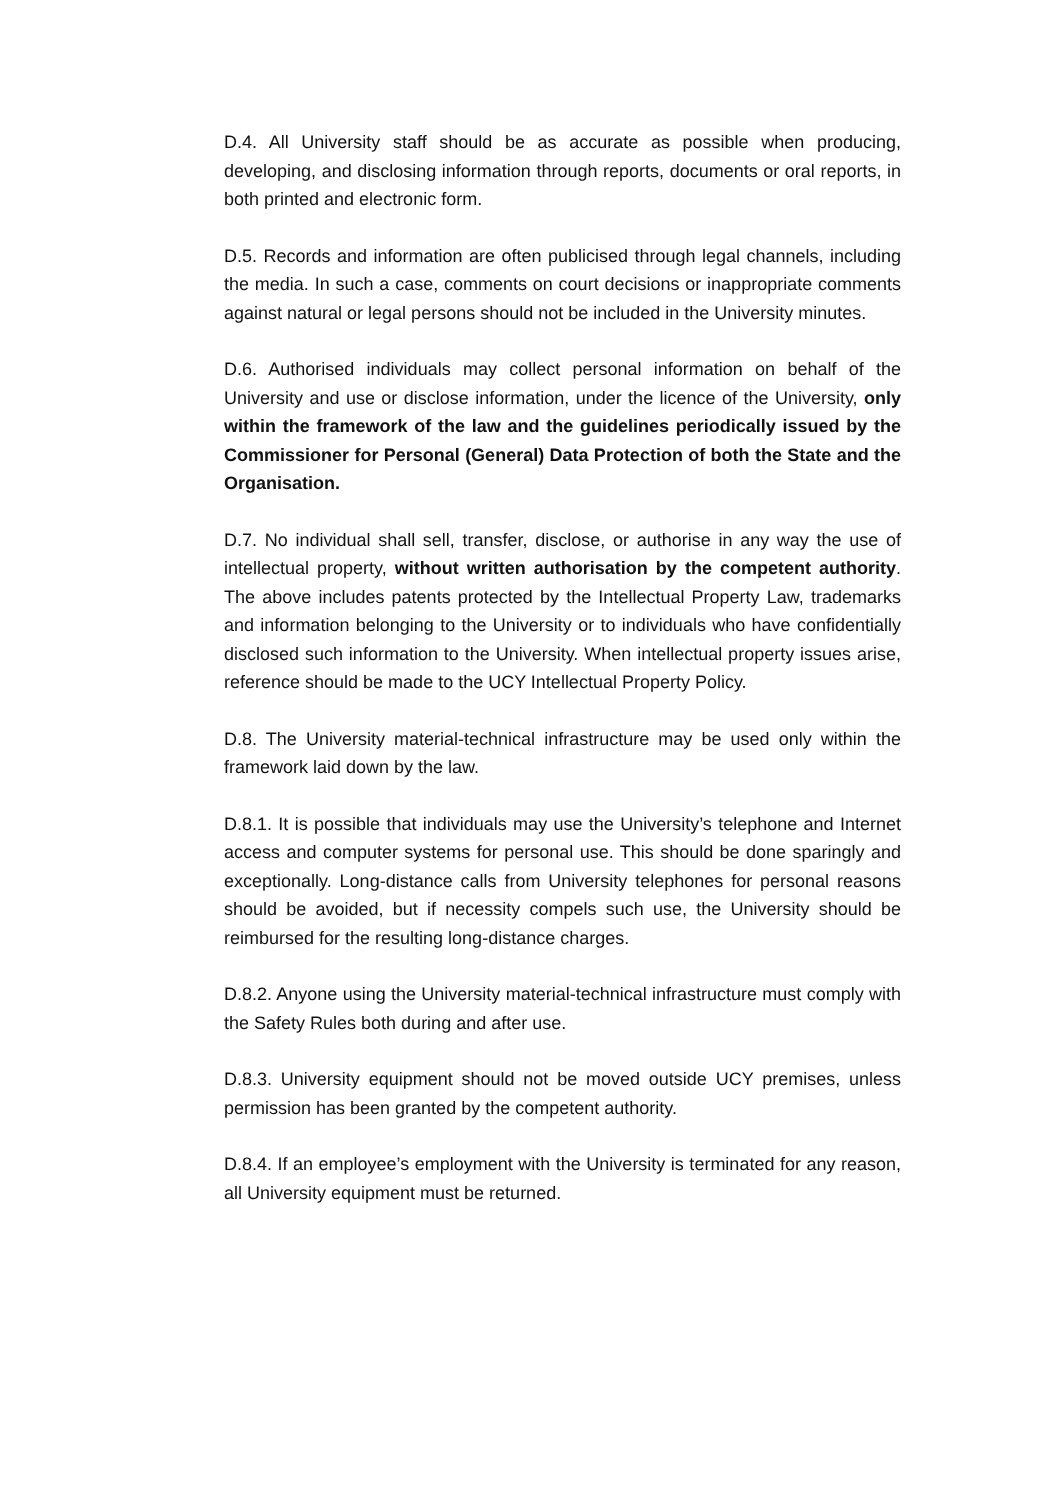D.4. All University staff should be as accurate as possible when producing, developing, and disclosing information through reports, documents or oral reports, in both printed and electronic form.
D.5. Records and information are often publicised through legal channels, including the media. In such a case, comments on court decisions or inappropriate comments against natural or legal persons should not be included in the University minutes.
D.6. Authorised individuals may collect personal information on behalf of the University and use or disclose information, under the licence of the University, only within the framework of the law and the guidelines periodically issued by the Commissioner for Personal (General) Data Protection of both the State and the Organisation.
D.7. No individual shall sell, transfer, disclose, or authorise in any way the use of intellectual property, without written authorisation by the competent authority. The above includes patents protected by the Intellectual Property Law, trademarks and information belonging to the University or to individuals who have confidentially disclosed such information to the University. When intellectual property issues arise, reference should be made to the UCY Intellectual Property Policy.
D.8. The University material-technical infrastructure may be used only within the framework laid down by the law.
D.8.1. It is possible that individuals may use the University’s telephone and Internet access and computer systems for personal use. This should be done sparingly and exceptionally. Long-distance calls from University telephones for personal reasons should be avoided, but if necessity compels such use, the University should be reimbursed for the resulting long-distance charges.
D.8.2. Anyone using the University material-technical infrastructure must comply with the Safety Rules both during and after use.
D.8.3. University equipment should not be moved outside UCY premises, unless permission has been granted by the competent authority.
D.8.4. If an employee’s employment with the University is terminated for any reason, all University equipment must be returned.